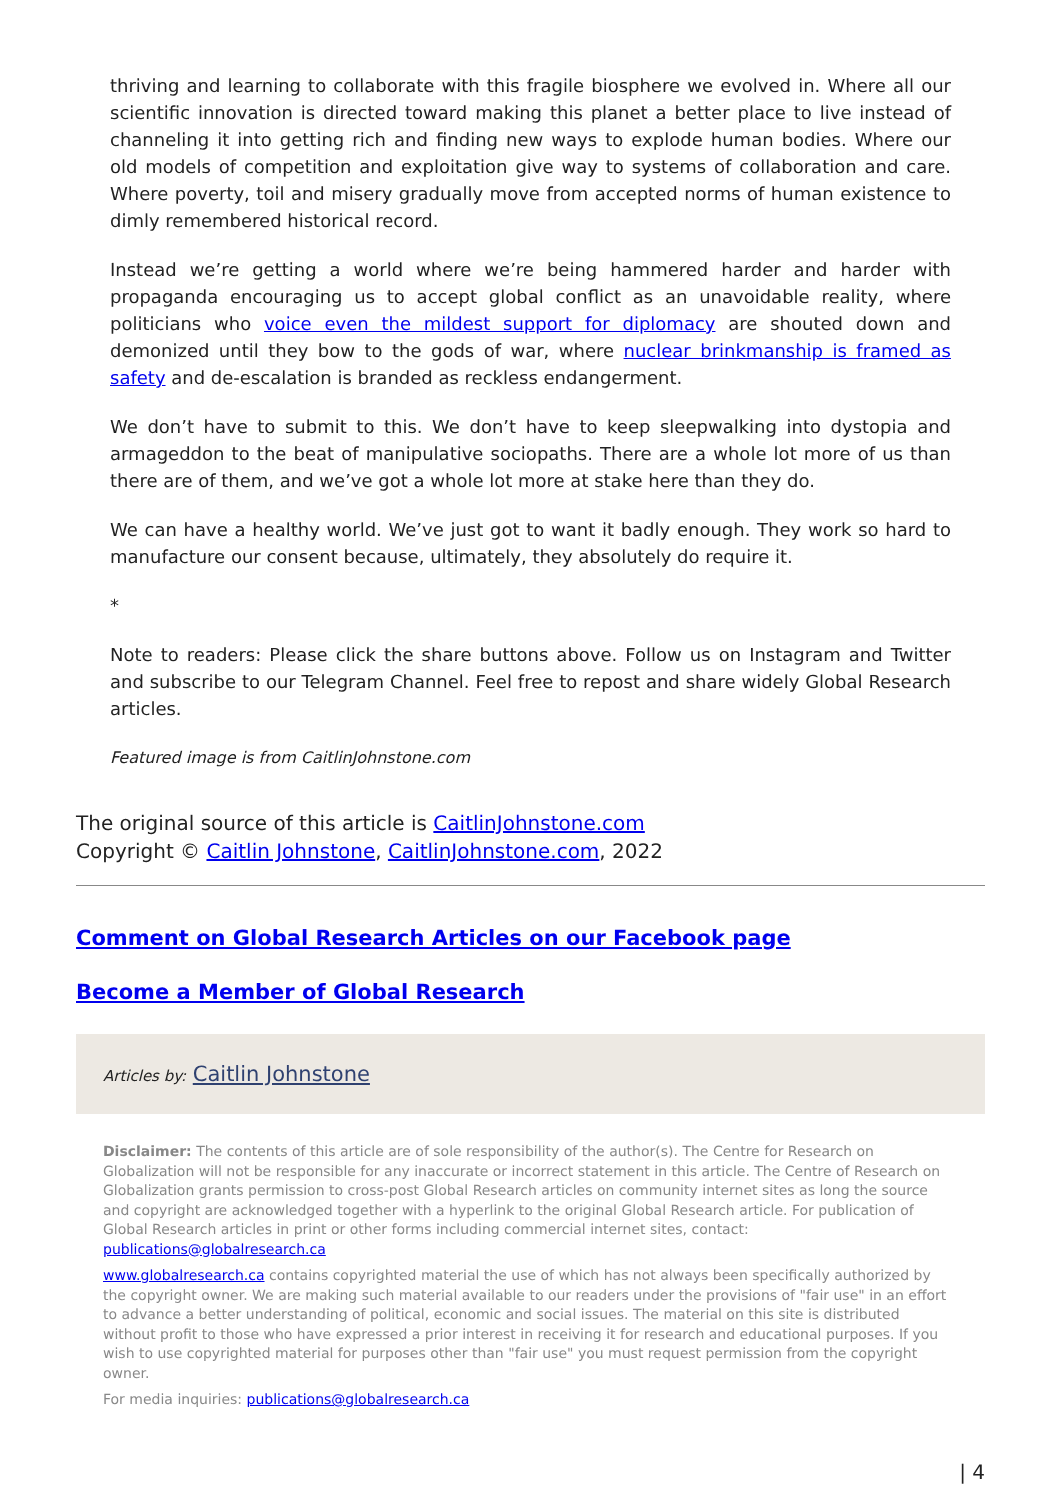thriving and learning to collaborate with this fragile biosphere we evolved in. Where all our scientific innovation is directed toward making this planet a better place to live instead of channeling it into getting rich and finding new ways to explode human bodies. Where our old models of competition and exploitation give way to systems of collaboration and care. Where poverty, toil and misery gradually move from accepted norms of human existence to dimly remembered historical record.
Instead we’re getting a world where we’re being hammered harder and harder with propaganda encouraging us to accept global conflict as an unavoidable reality, where politicians who voice even the mildest support for diplomacy are shouted down and demonized until they bow to the gods of war, where nuclear brinkmanship is framed as safety and de-escalation is branded as reckless endangerment.
We don’t have to submit to this. We don’t have to keep sleepwalking into dystopia and armageddon to the beat of manipulative sociopaths. There are a whole lot more of us than there are of them, and we’ve got a whole lot more at stake here than they do.
We can have a healthy world. We’ve just got to want it badly enough. They work so hard to manufacture our consent because, ultimately, they absolutely do require it.
*
Note to readers: Please click the share buttons above. Follow us on Instagram and Twitter and subscribe to our Telegram Channel. Feel free to repost and share widely Global Research articles.
Featured image is from CaitlinJohnstone.com
The original source of this article is CaitlinJohnstone.com
Copyright © Caitlin Johnstone, CaitlinJohnstone.com, 2022
Comment on Global Research Articles on our Facebook page
Become a Member of Global Research
Articles by: Caitlin Johnstone
Disclaimer: The contents of this article are of sole responsibility of the author(s). The Centre for Research on Globalization will not be responsible for any inaccurate or incorrect statement in this article. The Centre of Research on Globalization grants permission to cross-post Global Research articles on community internet sites as long the source and copyright are acknowledged together with a hyperlink to the original Global Research article. For publication of Global Research articles in print or other forms including commercial internet sites, contact: publications@globalresearch.ca
www.globalresearch.ca contains copyrighted material the use of which has not always been specifically authorized by the copyright owner. We are making such material available to our readers under the provisions of "fair use" in an effort to advance a better understanding of political, economic and social issues. The material on this site is distributed without profit to those who have expressed a prior interest in receiving it for research and educational purposes. If you wish to use copyrighted material for purposes other than "fair use" you must request permission from the copyright owner.
For media inquiries: publications@globalresearch.ca
| 4